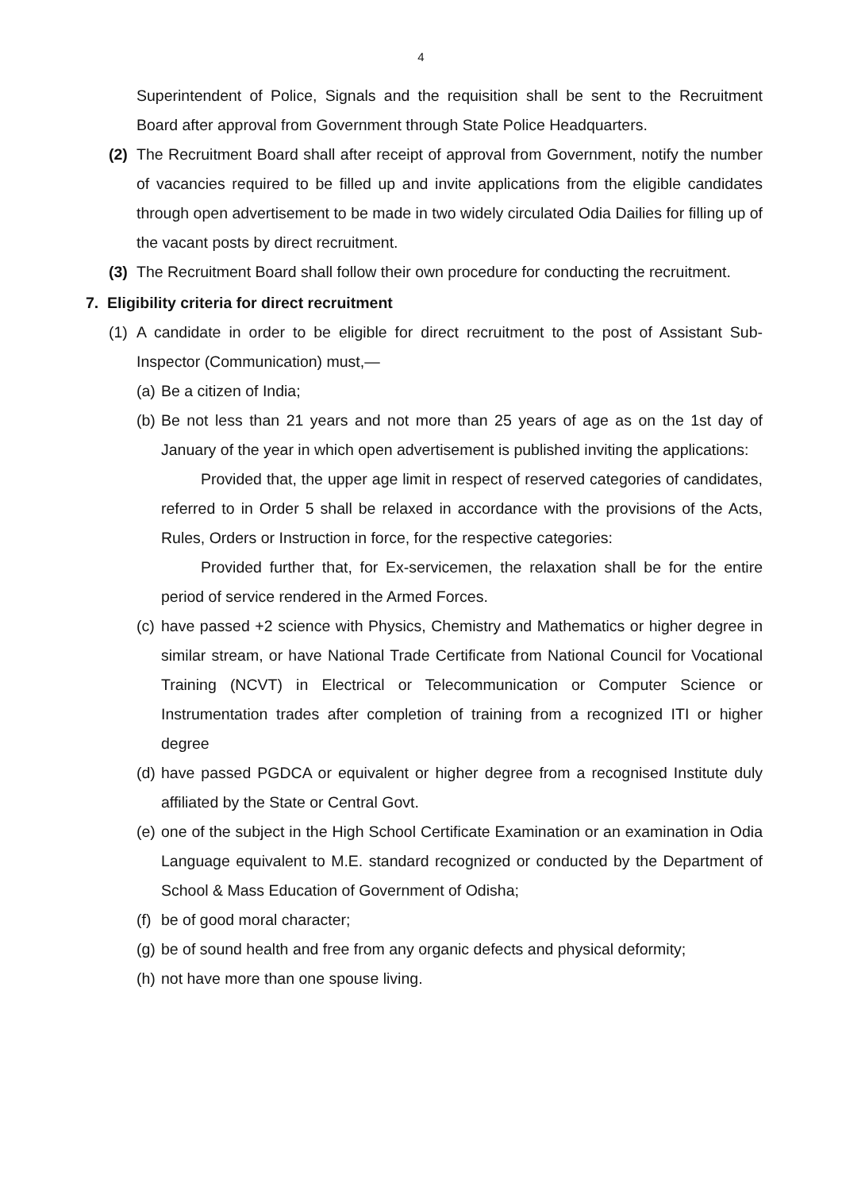4
Superintendent of Police, Signals and the requisition shall be sent to the Recruitment Board after approval from Government through State Police Headquarters.
(2) The Recruitment Board shall after receipt of approval from Government, notify the number of vacancies required to be filled up and invite applications from the eligible candidates through open advertisement to be made in two widely circulated Odia Dailies for filling up of the vacant posts by direct recruitment.
(3) The Recruitment Board shall follow their own procedure for conducting the recruitment.
7. Eligibility criteria for direct recruitment
(1) A candidate in order to be eligible for direct recruitment to the post of Assistant Sub-Inspector (Communication) must,—
(a) Be a citizen of India;
(b) Be not less than 21 years and not more than 25 years of age as on the 1st day of January of the year in which open advertisement is published inviting the applications:
Provided that, the upper age limit in respect of reserved categories of candidates, referred to in Order 5 shall be relaxed in accordance with the provisions of the Acts, Rules, Orders or Instruction in force, for the respective categories:
Provided further that, for Ex-servicemen, the relaxation shall be for the entire period of service rendered in the Armed Forces.
(c) have passed +2 science with Physics, Chemistry and Mathematics or higher degree in similar stream, or have National Trade Certificate from National Council for Vocational Training (NCVT) in Electrical or Telecommunication or Computer Science or Instrumentation trades after completion of training from a recognized ITI or higher degree
(d) have passed PGDCA or equivalent or higher degree from a recognised Institute duly affiliated by the State or Central Govt.
(e) one of the subject in the High School Certificate Examination or an examination in Odia Language equivalent to M.E. standard recognized or conducted by the Department of School & Mass Education of Government of Odisha;
(f) be of good moral character;
(g) be of sound health and free from any organic defects and physical deformity;
(h) not have more than one spouse living.